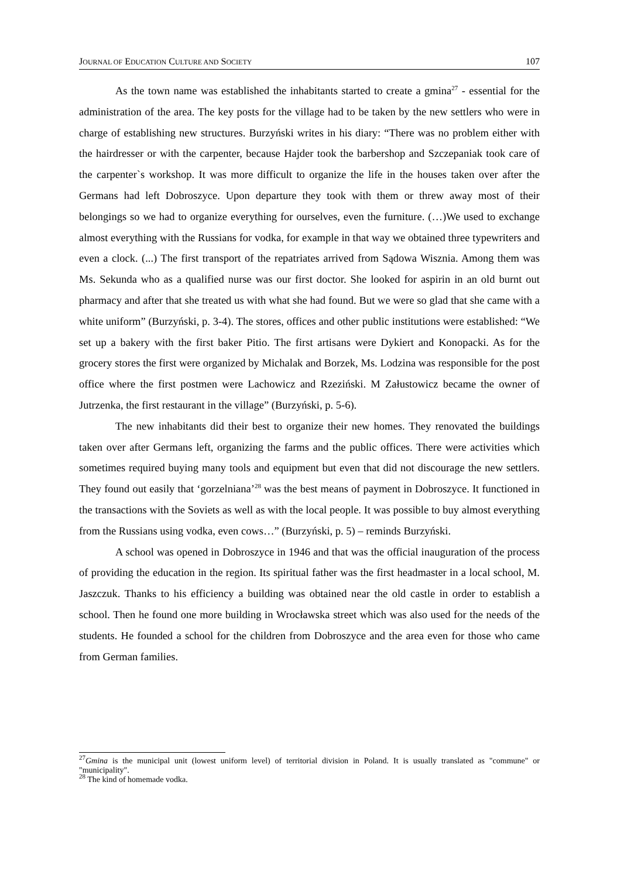JOURNAL OF EDUCATION CULTURE AND SOCIETY 107
As the town name was established the inhabitants started to create a gmina<sup>27</sup> - essential for the administration of the area. The key posts for the village had to be taken by the new settlers who were in charge of establishing new structures. Burzyński writes in his diary: “There was no problem either with the hairdresser or with the carpenter, because Hajder took the barbershop and Szczepaniak took care of the carpenter`s workshop. It was more difficult to organize the life in the houses taken over after the Germans had left Dobroszyce. Upon departure they took with them or threw away most of their belongings so we had to organize everything for ourselves, even the furniture. (…)We used to exchange almost everything with the Russians for vodka, for example in that way we obtained three typewriters and even a clock. (...) The first transport of the repatriates arrived from Sądowa Wisznia. Among them was Ms. Sekunda who as a qualified nurse was our first doctor. She looked for aspirin in an old burnt out pharmacy and after that she treated us with what she had found. But we were so glad that she came with a white uniform” (Burzyński, p. 3-4). The stores, offices and other public institutions were established: “We set up a bakery with the first baker Pitio. The first artisans were Dykiert and Konopacki. As for the grocery stores the first were organized by Michalak and Borzek, Ms. Lodzina was responsible for the post office where the first postmen were Lachowicz and Rzeziński. M Załustowicz became the owner of Jutrzenka, the first restaurant in the village” (Burzyński, p. 5-6).
The new inhabitants did their best to organize their new homes. They renovated the buildings taken over after Germans left, organizing the farms and the public offices. There were activities which sometimes required buying many tools and equipment but even that did not discourage the new settlers. They found out easily that ‘gorzelniana’<sup>28</sup> was the best means of payment in Dobroszyce. It functioned in the transactions with the Soviets as well as with the local people. It was possible to buy almost everything from the Russians using vodka, even cows…” (Burzyński, p. 5) – reminds Burzyński.
A school was opened in Dobroszyce in 1946 and that was the official inauguration of the process of providing the education in the region. Its spiritual father was the first headmaster in a local school, M. Jaszczuk. Thanks to his efficiency a building was obtained near the old castle in order to establish a school. Then he found one more building in Wrocławska street which was also used for the needs of the students. He founded a school for the children from Dobroszyce and the area even for those who came from German families.
<sup>27</sup> Gmina is the municipal unit (lowest uniform level) of territorial division in Poland. It is usually translated as "commune" or "municipality".
<sup>28</sup> The kind of homemade vodka.